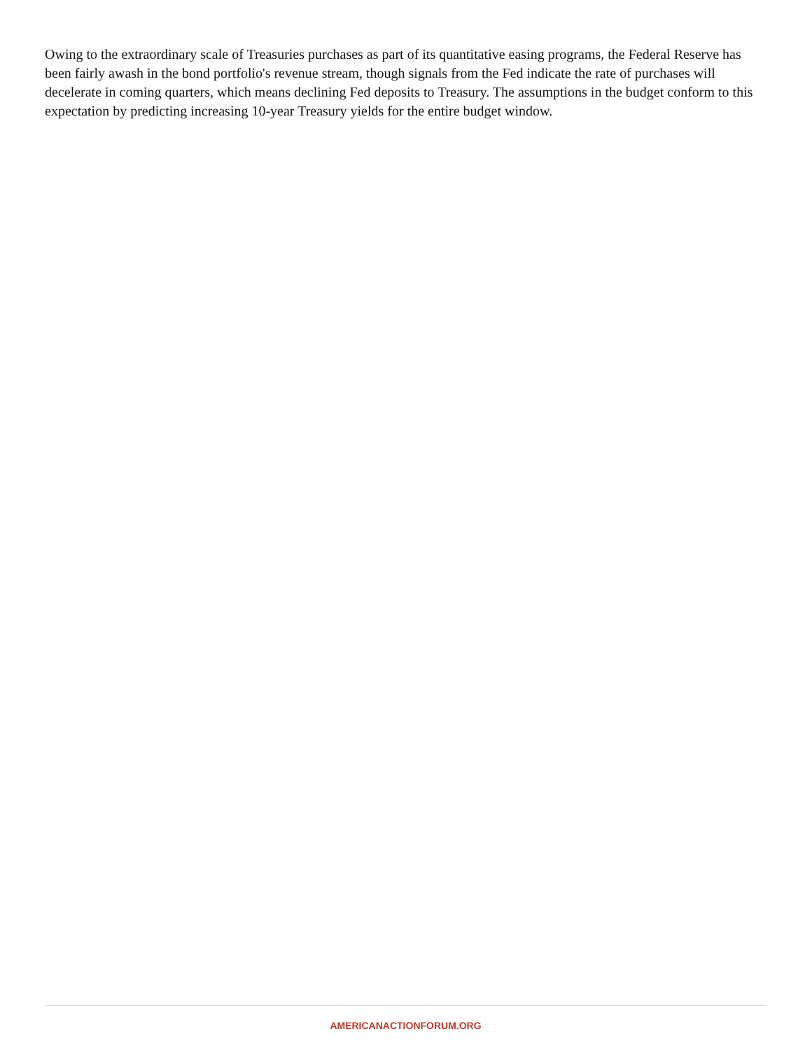Owing to the extraordinary scale of Treasuries purchases as part of its quantitative easing programs, the Federal Reserve has been fairly awash in the bond portfolio's revenue stream, though signals from the Fed indicate the rate of purchases will decelerate in coming quarters, which means declining Fed deposits to Treasury. The assumptions in the budget conform to this expectation by predicting increasing 10-year Treasury yields for the entire budget window.
AMERICANACTIONFORUM.ORG